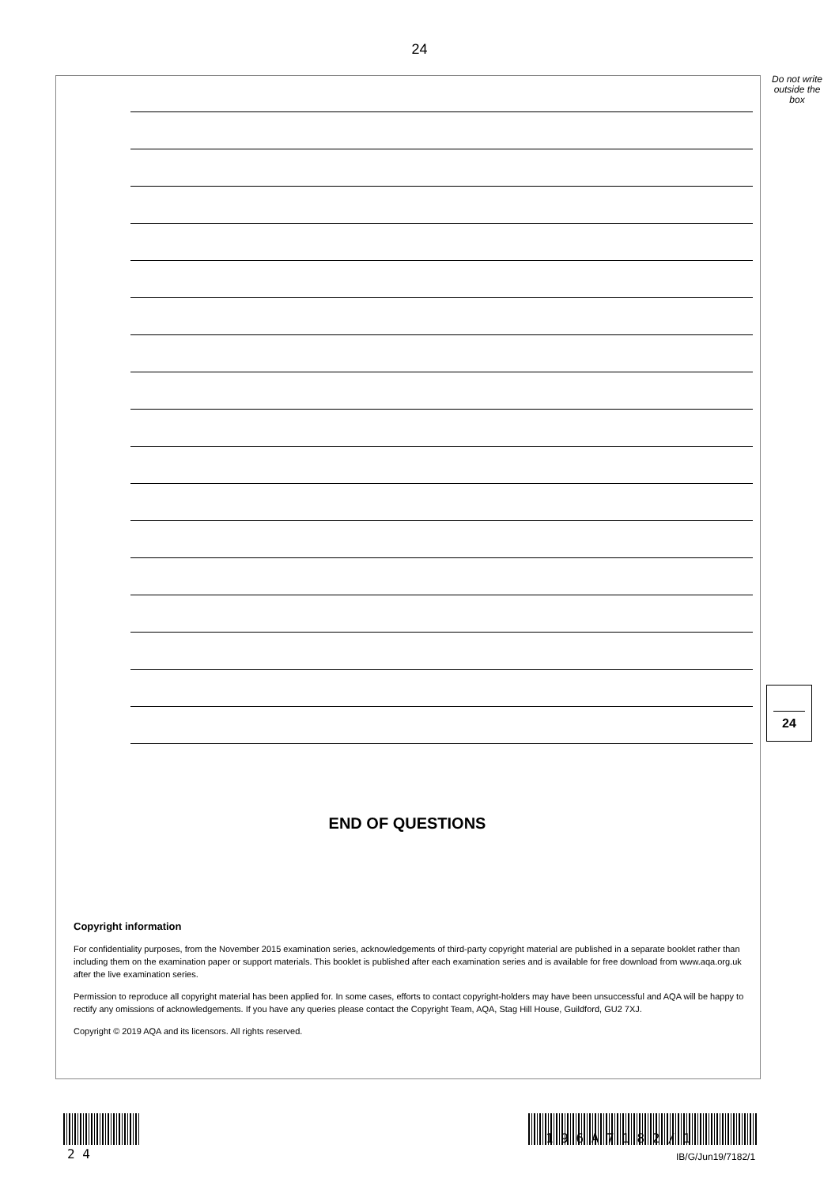24
Do not write outside the box
24
END OF QUESTIONS
Copyright information
For confidentiality purposes, from the November 2015 examination series, acknowledgements of third-party copyright material are published in a separate booklet rather than including them on the examination paper or support materials. This booklet is published after each examination series and is available for free download from www.aqa.org.uk after the live examination series.
Permission to reproduce all copyright material has been applied for. In some cases, efforts to contact copyright-holders may have been unsuccessful and AQA will be happy to rectify any omissions of acknowledgements. If you have any queries please contact the Copyright Team, AQA, Stag Hill House, Guildford, GU2 7XJ.
Copyright © 2019 AQA and its licensors. All rights reserved.
2 4
1 9 6 A 7 1 8 2 / 1
IB/G/Jun19/7182/1